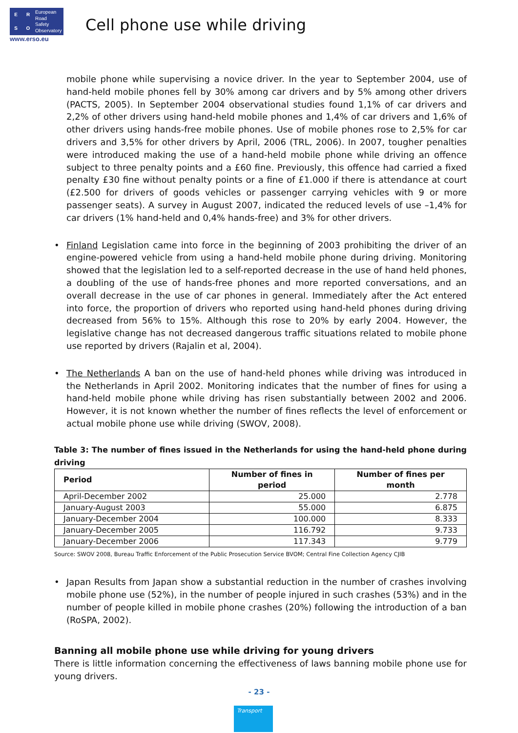ERSO
European
Road
Safety
Observatory
www.erso.eu
Cell phone use while driving
mobile phone while supervising a novice driver. In the year to September 2004, use of hand-held mobile phones fell by 30% among car drivers and by 5% among other drivers (PACTS, 2005). In September 2004 observational studies found 1,1% of car drivers and 2,2% of other drivers using hand-held mobile phones and 1,4% of car drivers and 1,6% of other drivers using hands-free mobile phones. Use of mobile phones rose to 2,5% for car drivers and 3,5% for other drivers by April, 2006 (TRL, 2006). In 2007, tougher penalties were introduced making the use of a hand-held mobile phone while driving an offence subject to three penalty points and a £60 fine. Previously, this offence had carried a fixed penalty £30 fine without penalty points or a fine of £1.000 if there is attendance at court (£2.500 for drivers of goods vehicles or passenger carrying vehicles with 9 or more passenger seats). A survey in August 2007, indicated the reduced levels of use –1,4% for car drivers (1% hand-held and 0,4% hands-free) and 3% for other drivers.
• Finland Legislation came into force in the beginning of 2003 prohibiting the driver of an engine-powered vehicle from using a hand-held mobile phone during driving. Monitoring showed that the legislation led to a self-reported decrease in the use of hand held phones, a doubling of the use of hands-free phones and more reported conversations, and an overall decrease in the use of car phones in general. Immediately after the Act entered into force, the proportion of drivers who reported using hand-held phones during driving decreased from 56% to 15%. Although this rose to 20% by early 2004. However, the legislative change has not decreased dangerous traffic situations related to mobile phone use reported by drivers (Rajalin et al, 2004).
• The Netherlands A ban on the use of hand-held phones while driving was introduced in the Netherlands in April 2002. Monitoring indicates that the number of fines for using a hand-held mobile phone while driving has risen substantially between 2002 and 2006. However, it is not known whether the number of fines reflects the level of enforcement or actual mobile phone use while driving (SWOV, 2008).
Table 3: The number of fines issued in the Netherlands for using the hand-held phone during driving
| Period | Number of fines in period | Number of fines per month |
| --- | --- | --- |
| April-December 2002 | 25.000 | 2.778 |
| January-August 2003 | 55.000 | 6.875 |
| January-December 2004 | 100.000 | 8.333 |
| January-December 2005 | 116.792 | 9.733 |
| January-December 2006 | 117.343 | 9.779 |
Source: SWOV 2008, Bureau Traffic Enforcement of the Public Prosecution Service BVOM; Central Fine Collection Agency CJIB
• Japan Results from Japan show a substantial reduction in the number of crashes involving mobile phone use (52%), in the number of people injured in such crashes (53%) and in the number of people killed in mobile phone crashes (20%) following the introduction of a ban (RoSPA, 2002).
Banning all mobile phone use while driving for young drivers
There is little information concerning the effectiveness of laws banning mobile phone use for young drivers.
- 23 -
Transport